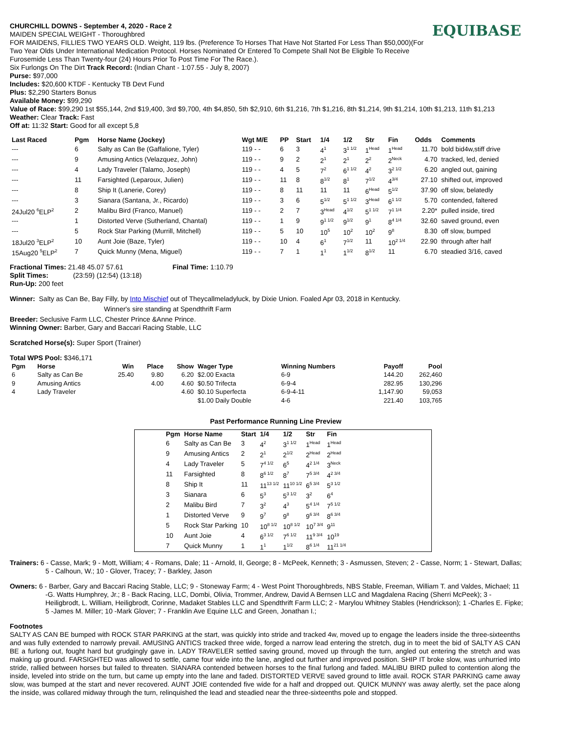EQUIBASE
CHURCHILL DOWNS - September 4, 2020 - Race 2
MAIDEN SPECIAL WEIGHT - Thoroughbred
FOR MAIDENS, FILLIES TWO YEARS OLD. Weight, 119 lbs. (Preference To Horses That Have Not Started For Less Than $50,000)(For Two Year Olds Under International Medication Protocol. Horses Nominated Or Entered To Compete Shall Not Be Eligible To Receive Furosemide Less Than Twenty-four (24) Hours Prior To Post Time For The Race.).
Six Furlongs On The Dirt Track Record: (Indian Chant - 1:07.55 - July 8, 2007)
Purse: $97,000
Includes: $20,600 KTDF - Kentucky TB Devt Fund
Plus: $2,290 Starters Bonus
Available Money: $99,290
Value of Race: $99,290 1st $55,144, 2nd $19,400, 3rd $9,700, 4th $4,850, 5th $2,910, 6th $1,216, 7th $1,216, 8th $1,214, 9th $1,214, 10th $1,213, 11th $1,213
Weather: Clear Track: Fast
Off at: 11:32 Start: Good for all except 5,8
| Last Raced | Pgm | Horse Name (Jockey) | Wgt M/E | PP | Start | 1/4 | 1/2 | Str | Fin | Odds | Comments |
| --- | --- | --- | --- | --- | --- | --- | --- | --- | --- | --- | --- |
| --- | 6 | Salty as Can Be (Gaffalione, Tyler) | 119 - - | 6 | 3 | 4<sup>1</sup> | 3<sup>1 1/2</sup> | 1<sup>Head</sup> | 1<sup>Head</sup> | 11.70 | bold bid4w,stiff drive |
| --- | 9 | Amusing Antics (Velazquez, John) | 119 - - | 9 | 2 | 2<sup>1</sup> | 2<sup>1</sup> | 2<sup>2</sup> | 2<sup>Neck</sup> | 4.70 | tracked, led, denied |
| --- | 4 | Lady Traveler (Talamo, Joseph) | 119 - - | 4 | 5 | 7<sup>2</sup> | 6<sup>1 1/2</sup> | 4<sup>2</sup> | 3<sup>2 1/2</sup> | 6.20 | angled out, gaining |
| --- | 11 | Farsighted (Leparoux, Julien) | 119 - - | 11 | 8 | 8<sup>1/2</sup> | 8<sup>1</sup> | 7<sup>1/2</sup> | 4<sup>3/4</sup> | 27.10 | shifted out, improved |
| --- | 8 | Ship It (Lanerie, Corey) | 119 - - | 8 | 11 | 11 | 11 | 6<sup>Head</sup> | 5<sup>1/2</sup> | 37.90 | off slow, belatedly |
| --- | 3 | Sianara (Santana, Jr., Ricardo) | 119 - - | 3 | 6 | 5<sup>1/2</sup> | 5<sup>1 1/2</sup> | 3<sup>Head</sup> | 6<sup>1 1/2</sup> | 5.70 | contended, faltered |
| 24Jul20 <sup>6</sup>ELP<sup>2</sup> | 2 | Malibu Bird (Franco, Manuel) | 119 - - | 2 | 7 | 3<sup>Head</sup> | 4<sup>1/2</sup> | 5<sup>1 1/2</sup> | 7<sup>1 1/4</sup> | 2.20* | pulled inside, tired |
| --- | 1 | Distorted Verve (Sutherland, Chantal) | 119 - - | 1 | 9 | 9<sup>1 1/2</sup> | 9<sup>1/2</sup> | 9<sup>1</sup> | 8<sup>4 1/4</sup> | 32.60 | saved ground, even |
| --- | 5 | Rock Star Parking (Murrill, Mitchell) | 119 - - | 5 | 10 | 10<sup>5</sup> | 10<sup>2</sup> | 10<sup>2</sup> | 9<sup>8</sup> | 8.30 | off slow, bumped |
| 18Jul20 <sup>3</sup>ELP<sup>2</sup> | 10 | Aunt Joie (Baze, Tyler) | 119 - - | 10 | 4 | 6<sup>1</sup> | 7<sup>1/2</sup> | 11 | 10<sup>2 1/4</sup> | 22.90 | through after half |
| 15Aug20 <sup>5</sup>ELP<sup>2</sup> | 7 | Quick Munny (Mena, Miguel) | 119 - - | 7 | 1 | 1<sup>1</sup> | 1<sup>1/2</sup> | 8<sup>1/2</sup> | 11 | 6.70 | steadied 3/16, caved |
Fractional Times: 21.48 45.07 57.61 Final Time: 1:10.79
Split Times: (23:59) (12:54) (13:18)
Run-Up: 200 feet
Winner: Salty as Can Be, Bay Filly, by Into Mischief out of Theycallmeladyluck, by Dixie Union. Foaled Apr 03, 2018 in Kentucky.
Winner's sire standing at Spendthrift Farm
Breeder: Seclusive Farm LLC, Chester Prince &Anne Prince.
Winning Owner: Barber, Gary and Baccari Racing Stable, LLC
Scratched Horse(s): Super Sport (Trainer)
Total WPS Pool: $346,171
| Pgm | Horse | Win | Place | Show | Wager Type | Winning Numbers | Payoff | Pool |
| --- | --- | --- | --- | --- | --- | --- | --- | --- |
| 6 | Salty as Can Be | 25.40 | 9.80 | 6.20 | $2.00 Exacta | 6-9 | 144.20 | 262,460 |
| 9 | Amusing Antics | | 4.00 | 4.60 | $0.50 Trifecta | 6-9-4 | 282.95 | 130,296 |
| 4 | Lady Traveler | | | 4.60 | $0.10 Superfecta | 6-9-4-11 | 1,147.90 | 59,053 |
| | | | | | $1.00 Daily Double | 4-6 | 221.40 | 103,765 |
Past Performance Running Line Preview
| Pgm | Horse Name | Start | 1/4 | 1/2 | Str | Fin |
| --- | --- | --- | --- | --- | --- | --- |
| 6 | Salty as Can Be | 3 | 4<sup>2</sup> | 3<sup>1 1/2</sup> | 1<sup>Head</sup> | 1<sup>Head</sup> |
| 9 | Amusing Antics | 2 | 2<sup>1</sup> | 2<sup>1/2</sup> | 2<sup>Head</sup> | 2<sup>Head</sup> |
| 4 | Lady Traveler | 5 | 7<sup>4 1/2</sup> | 6<sup>5</sup> | 4<sup>2 1/4</sup> | 3<sup>Neck</sup> |
| 11 | Farsighted | 8 | 8<sup>6 1/2</sup> | 8<sup>7</sup> | 7<sup>5 3/4</sup> | 4<sup>2 3/4</sup> |
| 8 | Ship It | 11 | 11<sup>13 1/2</sup> | 11<sup>10 1/2</sup> | 6<sup>5 3/4</sup> | 5<sup>3 1/2</sup> |
| 3 | Sianara | 6 | 5<sup>3</sup> | 5<sup>3 1/2</sup> | 3<sup>2</sup> | 6<sup>4</sup> |
| 2 | Malibu Bird | 7 | 3<sup>2</sup> | 4<sup>3</sup> | 5<sup>4 1/4</sup> | 7<sup>5 1/2</sup> |
| 1 | Distorted Verve | 9 | 9<sup>7</sup> | 9<sup>8</sup> | 9<sup>6 3/4</sup> | 8<sup>6 3/4</sup> |
| 5 | Rock Star Parking | 10 | 10<sup>8 1/2</sup> | 10<sup>8 1/2</sup> | 10<sup>7 3/4</sup> | 9<sup>11</sup> |
| 10 | Aunt Joie | 4 | 6<sup>3 1/2</sup> | 7<sup>6 1/2</sup> | 11<sup>9 3/4</sup> | 10<sup>19</sup> |
| 7 | Quick Munny | 1 | 1<sup>1</sup> | 1<sup>1/2</sup> | 8<sup>6 1/4</sup> | 11<sup>21 1/4</sup> |
Trainers: 6 - Casse, Mark; 9 - Mott, William; 4 - Romans, Dale; 11 - Arnold, II, George; 8 - McPeek, Kenneth; 3 - Asmussen, Steven; 2 - Casse, Norm; 1 - Stewart, Dallas; 5 - Calhoun, W.; 10 - Glover, Tracey; 7 - Barkley, Jason
Owners: 6 - Barber, Gary and Baccari Racing Stable, LLC; 9 - Stoneway Farm; 4 - West Point Thoroughbreds, NBS Stable, Freeman, William T. and Valdes, Michael; 11 -G. Watts Humphrey, Jr.; 8 - Back Racing, LLC, Dombi, Olivia, Trommer, Andrew, David A Bernsen LLC and Magdalena Racing (Sherri McPeek); 3 - Heiligbrodt, L. William, Heiligbrodt, Corinne, Madaket Stables LLC and Spendthrift Farm LLC; 2 - Marylou Whitney Stables (Hendrickson); 1 -Charles E. Fipke; 5 -James M. Miller; 10 -Mark Glover; 7 - Franklin Ave Equine LLC and Green, Jonathan I.;
Footnotes
SALTY AS CAN BE bumped with ROCK STAR PARKING at the start, was quickly into stride and tracked 4w, moved up to engage the leaders inside the three-sixteenths and was fully extended to narrowly prevail. AMUSING ANTICS tracked three wide, forged a narrow lead entering the stretch, dug in to meet the bid of SALTY AS CAN BE a furlong out, fought hard but grudgingly gave in. LADY TRAVELER settled saving ground, moved up through the turn, angled out entering the stretch and was making up ground. FARSIGHTED was allowed to settle, came four wide into the lane, angled out further and improved position. SHIP IT broke slow, was unhurried into stride, rallied between horses but failed to threaten. SIANARA contended between horses to the final furlong and faded. MALIBU BIRD pulled to contention along the inside, leveled into stride on the turn, but came up empty into the lane and faded. DISTORTED VERVE saved ground to little avail. ROCK STAR PARKING came away slow, was bumped at the start and never recovered. AUNT JOIE contended five wide for a half and dropped out. QUICK MUNNY was away alertly, set the pace along the inside, was collared midway through the turn, relinquished the lead and steadied near the three-sixteenths pole and stopped.